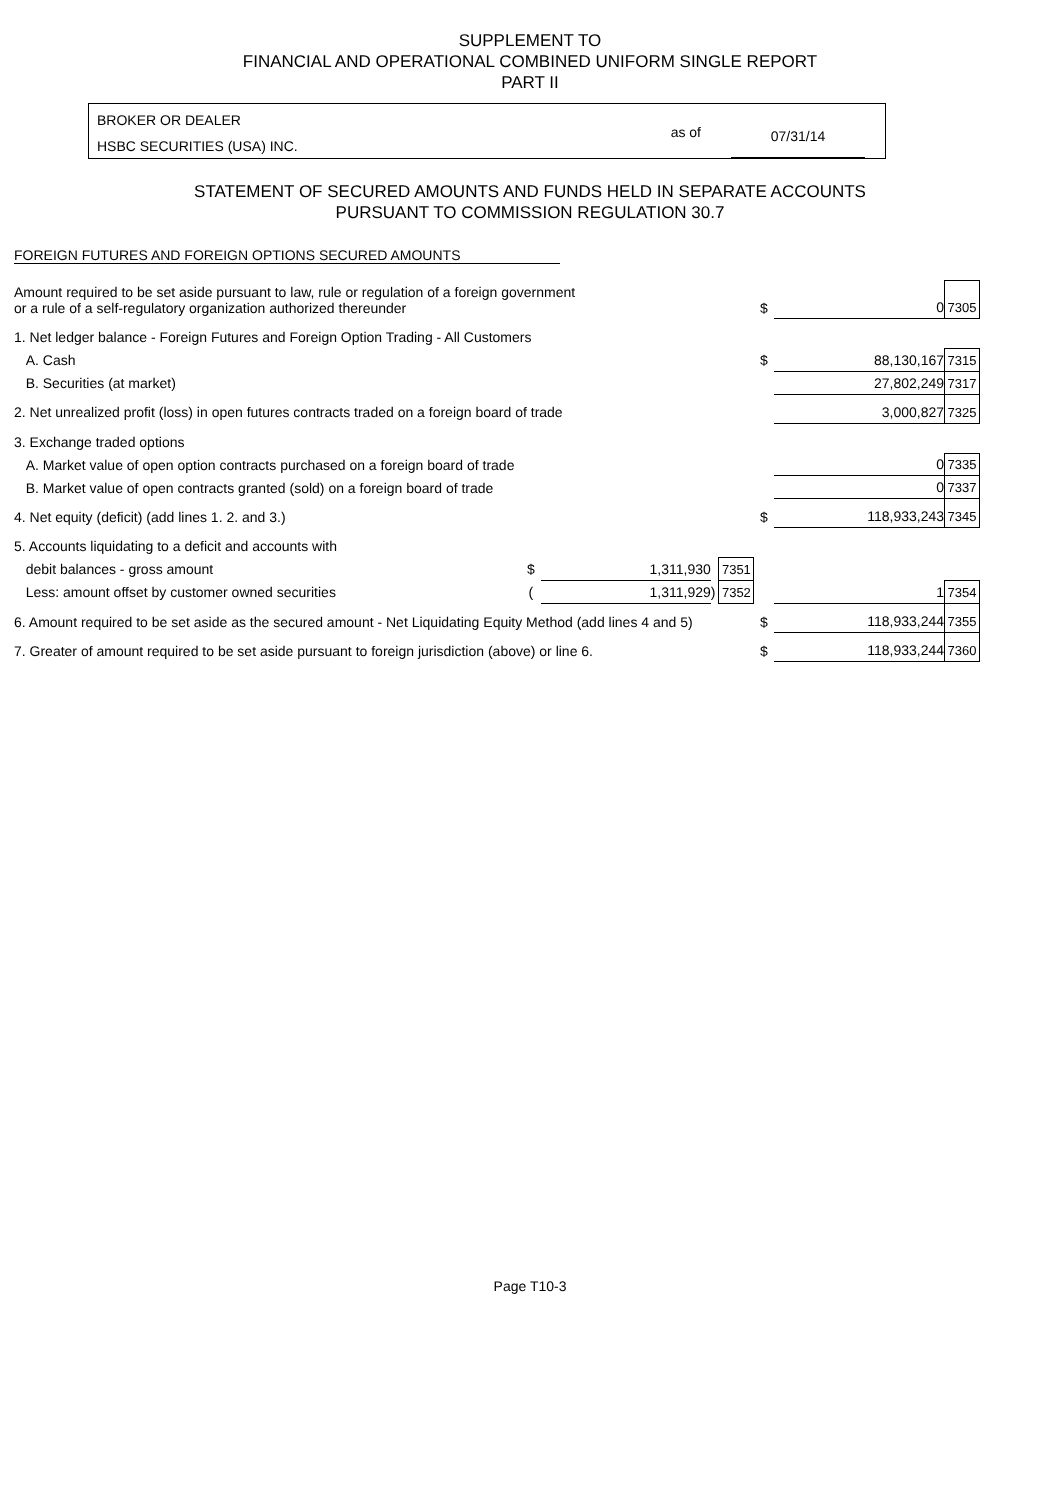SUPPLEMENT TO
FINANCIAL AND OPERATIONAL COMBINED UNIFORM SINGLE REPORT
PART II
BROKER OR DEALER
HSBC SECURITIES (USA) INC.
as of 07/31/14
STATEMENT OF SECURED AMOUNTS AND FUNDS HELD IN SEPARATE ACCOUNTS
PURSUANT TO COMMISSION REGULATION 30.7
FOREIGN FUTURES AND FOREIGN OPTIONS SECURED AMOUNTS
| Amount required to be set aside pursuant to law, rule or regulation of a foreign government or a rule of a self-regulatory organization authorized thereunder | | | | | | $ | 0 | 7305 |
| 1. Net ledger balance - Foreign Futures and Foreign Option Trading - All Customers | | | | | | | | |
| A. Cash | | | | | | $ | 88,130,167 | 7315 |
| B. Securities (at market) | | | | | | | 27,802,249 | 7317 |
| 2. Net unrealized profit (loss) in open futures contracts traded on a foreign board of trade | | | | | | | 3,000,827 | 7325 |
| 3. Exchange traded options | | | | | | | | |
| A. Market value of open option contracts purchased on a foreign board of trade | | | | | | | 0 | 7335 |
| B. Market value of open contracts granted (sold) on a foreign board of trade | | | | | | | 0 | 7337 |
| 4. Net equity (deficit) (add lines 1. 2. and 3.) | | | | | | $ | 118,933,243 | 7345 |
| 5. Accounts liquidating to a deficit and accounts with | | | | | | | | |
| debit balances - gross amount | $ | 1,311,930 | | 7351 | | | | |
| Less: amount offset by customer owned securities | ( | 1,311,929 | ) | 7352 | | | 1 | 7354 |
| 6. Amount required to be set aside as the secured amount - Net Liquidating Equity Method (add lines 4 and 5) | | | | | | $ | 118,933,244 | 7355 |
| 7. Greater of amount required to be set aside pursuant to foreign jurisdiction (above) or line 6. | | | | | | $ | 118,933,244 | 7360 |
Page T10-3